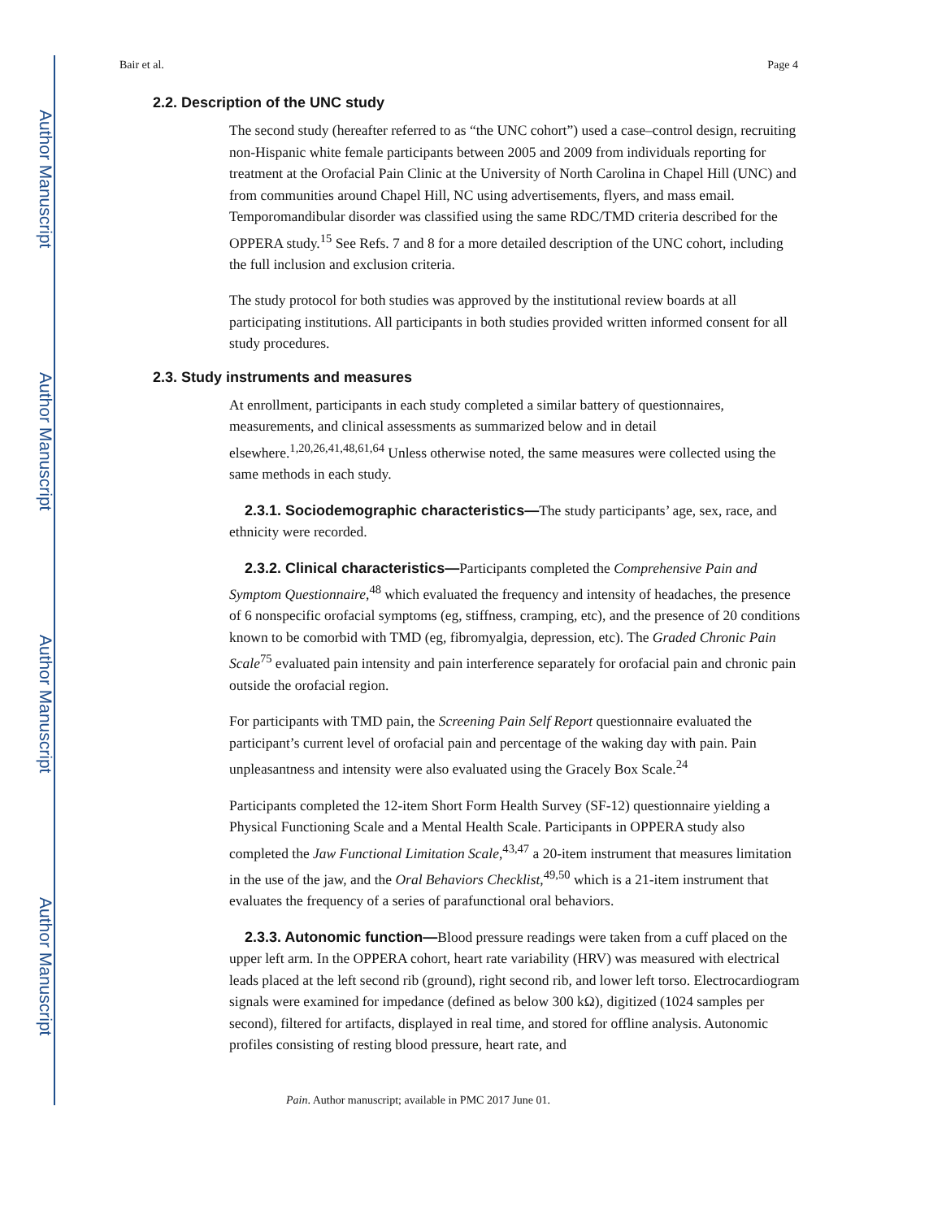Author Manuscript
Author Manuscript
Author Manuscript
Author Manuscript
Bair et al. Page 4
2.2. Description of the UNC study
The second study (hereafter referred to as “the UNC cohort”) used a case–control design, recruiting non-Hispanic white female participants between 2005 and 2009 from individuals reporting for treatment at the Orofacial Pain Clinic at the University of North Carolina in Chapel Hill (UNC) and from communities around Chapel Hill, NC using advertisements, flyers, and mass email. Temporomandibular disorder was classified using the same RDC/TMD criteria described for the OPPERA study.<sup>15</sup> See Refs. 7 and 8 for a more detailed description of the UNC cohort, including the full inclusion and exclusion criteria.
The study protocol for both studies was approved by the institutional review boards at all participating institutions. All participants in both studies provided written informed consent for all study procedures.
2.3. Study instruments and measures
At enrollment, participants in each study completed a similar battery of questionnaires, measurements, and clinical assessments as summarized below and in detail elsewhere.<sup>1,20,26,41,48,61,64</sup> Unless otherwise noted, the same measures were collected using the same methods in each study.
2.3.1. Sociodemographic characteristics—The study participants’ age, sex, race, and ethnicity were recorded.
2.3.2. Clinical characteristics—Participants completed the Comprehensive Pain and Symptom Questionnaire,<sup>48</sup> which evaluated the frequency and intensity of headaches, the presence of 6 nonspecific orofacial symptoms (eg, stiffness, cramping, etc), and the presence of 20 conditions known to be comorbid with TMD (eg, fibromyalgia, depression, etc). The Graded Chronic Pain Scale<sup>75</sup> evaluated pain intensity and pain interference separately for orofacial pain and chronic pain outside the orofacial region.
For participants with TMD pain, the Screening Pain Self Report questionnaire evaluated the participant’s current level of orofacial pain and percentage of the waking day with pain. Pain unpleasantness and intensity were also evaluated using the Gracely Box Scale.<sup>24</sup>
Participants completed the 12-item Short Form Health Survey (SF-12) questionnaire yielding a Physical Functioning Scale and a Mental Health Scale. Participants in OPPERA study also completed the Jaw Functional Limitation Scale,<sup>43,47</sup> a 20-item instrument that measures limitation in the use of the jaw, and the Oral Behaviors Checklist,<sup>49,50</sup> which is a 21-item instrument that evaluates the frequency of a series of parafunctional oral behaviors.
2.3.3. Autonomic function—Blood pressure readings were taken from a cuff placed on the upper left arm. In the OPPERA cohort, heart rate variability (HRV) was measured with electrical leads placed at the left second rib (ground), right second rib, and lower left torso. Electrocardiogram signals were examined for impedance (defined as below 300 kΩ), digitized (1024 samples per second), filtered for artifacts, displayed in real time, and stored for offline analysis. Autonomic profiles consisting of resting blood pressure, heart rate, and
Pain. Author manuscript; available in PMC 2017 June 01.